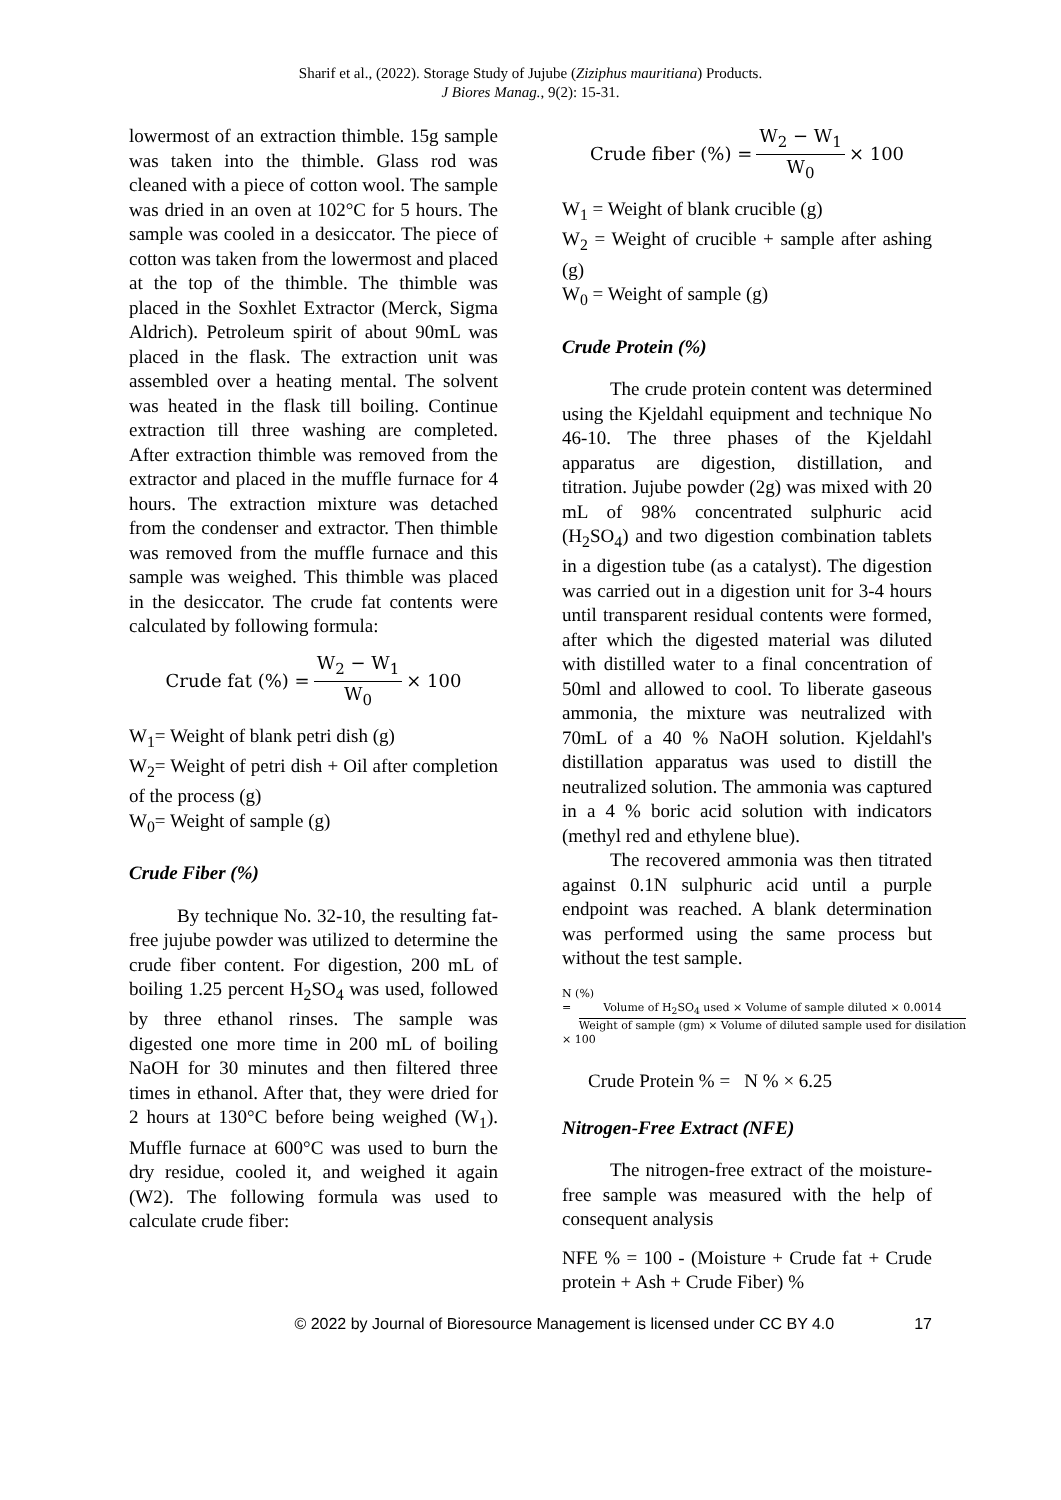Sharif et al., (2022). Storage Study of Jujube (Ziziphus mauritiana) Products.
J Biores Manag., 9(2): 15-31.
lowermost of an extraction thimble. 15g sample was taken into the thimble. Glass rod was cleaned with a piece of cotton wool. The sample was dried in an oven at 102°C for 5 hours. The sample was cooled in a desiccator. The piece of cotton was taken from the lowermost and placed at the top of the thimble. The thimble was placed in the Soxhlet Extractor (Merck, Sigma Aldrich). Petroleum spirit of about 90mL was placed in the flask. The extraction unit was assembled over a heating mental. The solvent was heated in the flask till boiling. Continue extraction till three washing are completed. After extraction thimble was removed from the extractor and placed in the muffle furnace for 4 hours. The extraction mixture was detached from the condenser and extractor. Then thimble was removed from the muffle furnace and this sample was weighed. This thimble was placed in the desiccator. The crude fat contents were calculated by following formula:
Crude fat (%) = W<sub>2</sub> − W<sub>1</sub> W<sub>0</sub> × 100
W<sub>1</sub>= Weight of blank petri dish (g)
W<sub>2</sub>= Weight of petri dish + Oil after completion of the process (g)
W<sub>0</sub>= Weight of sample (g)
Crude Fiber (%)
By technique No. 32-10, the resulting fat-free jujube powder was utilized to determine the crude fiber content. For digestion, 200 mL of boiling 1.25 percent H<sub>2</sub>SO<sub>4</sub> was used, followed by three ethanol rinses. The sample was digested one more time in 200 mL of boiling NaOH for 30 minutes and then filtered three times in ethanol. After that, they were dried for 2 hours at 130°C before being weighed (W<sub>1</sub>). Muffle furnace at 600°C was used to burn the dry residue, cooled it, and weighed it again (W2). The following formula was used to calculate crude fiber:
Crude fiber (%) = W<sub>2</sub> − W<sub>1</sub> W<sub>0</sub> × 100
W<sub>1</sub> = Weight of blank crucible (g)
W<sub>2</sub> = Weight of crucible + sample after ashing (g)
W<sub>0</sub> = Weight of sample (g)
Crude Protein (%)
The crude protein content was determined using the Kjeldahl equipment and technique No 46-10. The three phases of the Kjeldahl apparatus are digestion, distillation, and titration. Jujube powder (2g) was mixed with 20 mL of 98% concentrated sulphuric acid (H<sub>2</sub>SO<sub>4</sub>) and two digestion combination tablets in a digestion tube (as a catalyst). The digestion was carried out in a digestion unit for 3-4 hours until transparent residual contents were formed, after which the digested material was diluted with distilled water to a final concentration of 50ml and allowed to cool. To liberate gaseous ammonia, the mixture was neutralized with 70mL of a 40 % NaOH solution. Kjeldahl's distillation apparatus was used to distill the neutralized solution. The ammonia was captured in a 4 % boric acid solution with indicators (methyl red and ethylene blue).
The recovered ammonia was then titrated against 0.1N sulphuric acid until a purple endpoint was reached. A blank determination was performed using the same process but without the test sample.
N (%)
= Volume of H<sub>2</sub>SO<sub>4</sub> used × Volume of sample diluted × 0.0014 Weight of sample (gm) × Volume of diluted sample used for disilation
× 100
Crude Protein % = N % × 6.25
Nitrogen-Free Extract (NFE)
The nitrogen-free extract of the moisture-free sample was measured with the help of consequent analysis
NFE % = 100 - (Moisture + Crude fat + Crude protein + Ash + Crude Fiber) %
© 2022 by Journal of Bioresource Management is licensed under CC BY 4.0 17